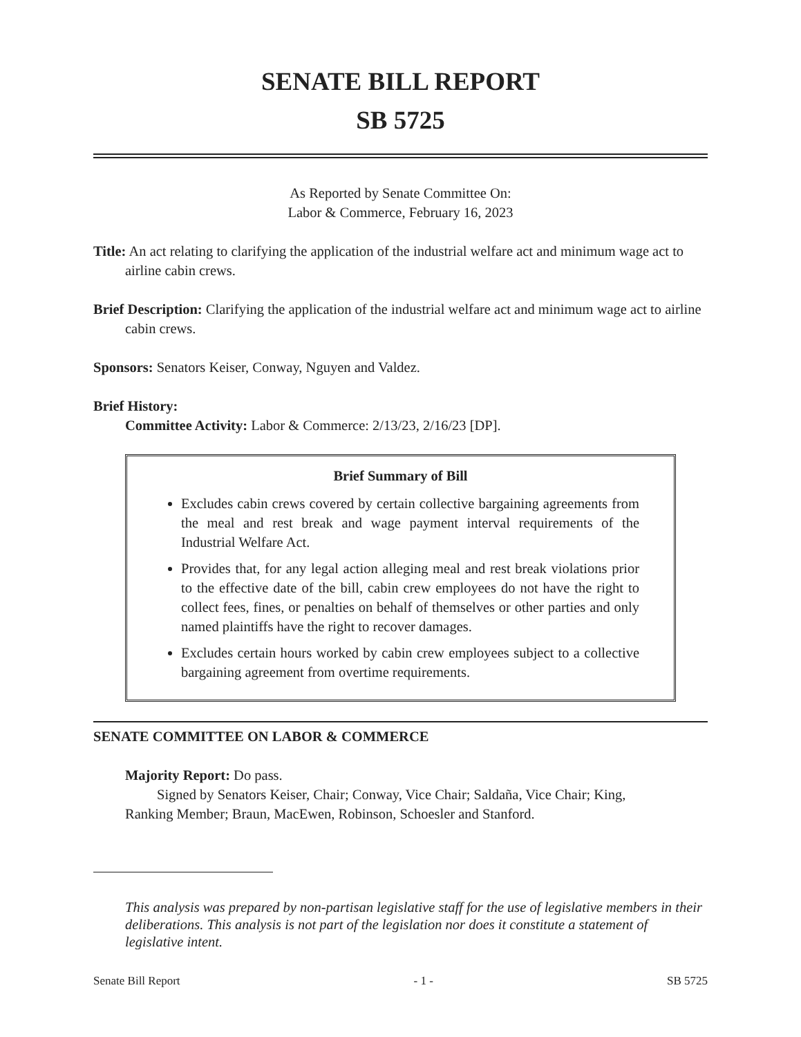SENATE BILL REPORT
SB 5725
As Reported by Senate Committee On:
Labor & Commerce, February 16, 2023
Title: An act relating to clarifying the application of the industrial welfare act and minimum wage act to airline cabin crews.
Brief Description: Clarifying the application of the industrial welfare act and minimum wage act to airline cabin crews.
Sponsors: Senators Keiser, Conway, Nguyen and Valdez.
Brief History:
Committee Activity: Labor & Commerce: 2/13/23, 2/16/23 [DP].
Brief Summary of Bill
Excludes cabin crews covered by certain collective bargaining agreements from the meal and rest break and wage payment interval requirements of the Industrial Welfare Act.
Provides that, for any legal action alleging meal and rest break violations prior to the effective date of the bill, cabin crew employees do not have the right to collect fees, fines, or penalties on behalf of themselves or other parties and only named plaintiffs have the right to recover damages.
Excludes certain hours worked by cabin crew employees subject to a collective bargaining agreement from overtime requirements.
SENATE COMMITTEE ON LABOR & COMMERCE
Majority Report: Do pass.
Signed by Senators Keiser, Chair; Conway, Vice Chair; Saldaña, Vice Chair; King,
Ranking Member; Braun, MacEwen, Robinson, Schoesler and Stanford.
This analysis was prepared by non-partisan legislative staff for the use of legislative members in their deliberations. This analysis is not part of the legislation nor does it constitute a statement of legislative intent.
Senate Bill Report - 1 - SB 5725